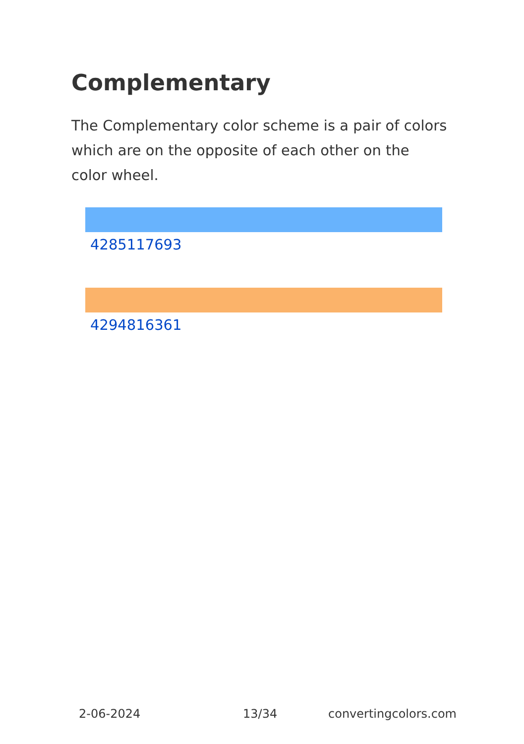Complementary
The Complementary color scheme is a pair of colors which are on the opposite of each other on the color wheel.
4285117693
4294816361
2-06-2024 13/34 convertingcolors.com